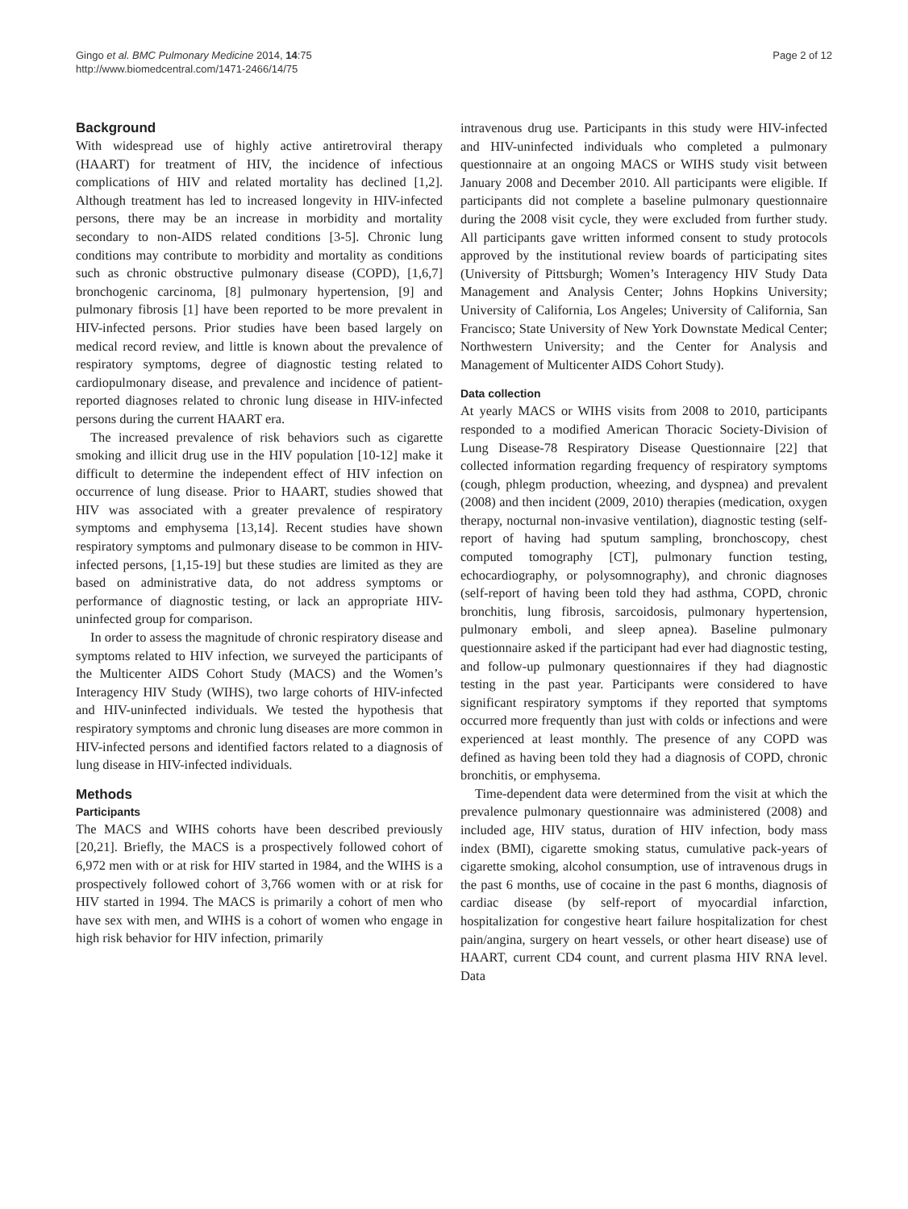Gingo et al. BMC Pulmonary Medicine 2014, 14:75
http://www.biomedcentral.com/1471-2466/14/75
Page 2 of 12
Background
With widespread use of highly active antiretroviral therapy (HAART) for treatment of HIV, the incidence of infectious complications of HIV and related mortality has declined [1,2]. Although treatment has led to increased longevity in HIV-infected persons, there may be an increase in morbidity and mortality secondary to non-AIDS related conditions [3-5]. Chronic lung conditions may contribute to morbidity and mortality as conditions such as chronic obstructive pulmonary disease (COPD), [1,6,7] bronchogenic carcinoma, [8] pulmonary hypertension, [9] and pulmonary fibrosis [1] have been reported to be more prevalent in HIV-infected persons. Prior studies have been based largely on medical record review, and little is known about the prevalence of respiratory symptoms, degree of diagnostic testing related to cardiopulmonary disease, and prevalence and incidence of patient-reported diagnoses related to chronic lung disease in HIV-infected persons during the current HAART era.
The increased prevalence of risk behaviors such as cigarette smoking and illicit drug use in the HIV population [10-12] make it difficult to determine the independent effect of HIV infection on occurrence of lung disease. Prior to HAART, studies showed that HIV was associated with a greater prevalence of respiratory symptoms and emphysema [13,14]. Recent studies have shown respiratory symptoms and pulmonary disease to be common in HIV-infected persons, [1,15-19] but these studies are limited as they are based on administrative data, do not address symptoms or performance of diagnostic testing, or lack an appropriate HIV-uninfected group for comparison.
In order to assess the magnitude of chronic respiratory disease and symptoms related to HIV infection, we surveyed the participants of the Multicenter AIDS Cohort Study (MACS) and the Women’s Interagency HIV Study (WIHS), two large cohorts of HIV-infected and HIV-uninfected individuals. We tested the hypothesis that respiratory symptoms and chronic lung diseases are more common in HIV-infected persons and identified factors related to a diagnosis of lung disease in HIV-infected individuals.
Methods
Participants
The MACS and WIHS cohorts have been described previously [20,21]. Briefly, the MACS is a prospectively followed cohort of 6,972 men with or at risk for HIV started in 1984, and the WIHS is a prospectively followed cohort of 3,766 women with or at risk for HIV started in 1994. The MACS is primarily a cohort of men who have sex with men, and WIHS is a cohort of women who engage in high risk behavior for HIV infection, primarily
intravenous drug use. Participants in this study were HIV-infected and HIV-uninfected individuals who completed a pulmonary questionnaire at an ongoing MACS or WIHS study visit between January 2008 and December 2010. All participants were eligible. If participants did not complete a baseline pulmonary questionnaire during the 2008 visit cycle, they were excluded from further study. All participants gave written informed consent to study protocols approved by the institutional review boards of participating sites (University of Pittsburgh; Women’s Interagency HIV Study Data Management and Analysis Center; Johns Hopkins University; University of California, Los Angeles; University of California, San Francisco; State University of New York Downstate Medical Center; Northwestern University; and the Center for Analysis and Management of Multicenter AIDS Cohort Study).
Data collection
At yearly MACS or WIHS visits from 2008 to 2010, participants responded to a modified American Thoracic Society-Division of Lung Disease-78 Respiratory Disease Questionnaire [22] that collected information regarding frequency of respiratory symptoms (cough, phlegm production, wheezing, and dyspnea) and prevalent (2008) and then incident (2009, 2010) therapies (medication, oxygen therapy, nocturnal non-invasive ventilation), diagnostic testing (self-report of having had sputum sampling, bronchoscopy, chest computed tomography [CT], pulmonary function testing, echocardiography, or polysomnography), and chronic diagnoses (self-report of having been told they had asthma, COPD, chronic bronchitis, lung fibrosis, sarcoidosis, pulmonary hypertension, pulmonary emboli, and sleep apnea). Baseline pulmonary questionnaire asked if the participant had ever had diagnostic testing, and follow-up pulmonary questionnaires if they had diagnostic testing in the past year. Participants were considered to have significant respiratory symptoms if they reported that symptoms occurred more frequently than just with colds or infections and were experienced at least monthly. The presence of any COPD was defined as having been told they had a diagnosis of COPD, chronic bronchitis, or emphysema.
Time-dependent data were determined from the visit at which the prevalence pulmonary questionnaire was administered (2008) and included age, HIV status, duration of HIV infection, body mass index (BMI), cigarette smoking status, cumulative pack-years of cigarette smoking, alcohol consumption, use of intravenous drugs in the past 6 months, use of cocaine in the past 6 months, diagnosis of cardiac disease (by self-report of myocardial infarction, hospitalization for congestive heart failure hospitalization for chest pain/angina, surgery on heart vessels, or other heart disease) use of HAART, current CD4 count, and current plasma HIV RNA level. Data